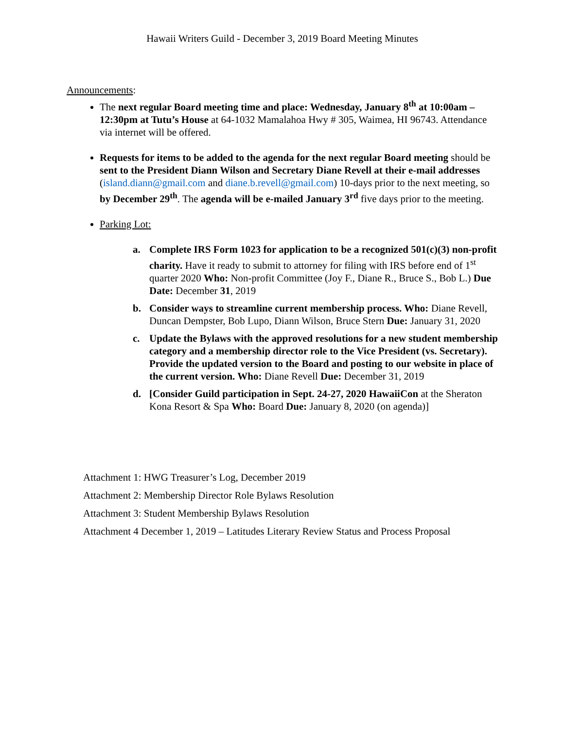Hawaii Writers Guild - December 3, 2019 Board Meeting Minutes
Announcements:
The next regular Board meeting time and place: Wednesday, January 8<sup>th</sup> at 10:00am – 12:30pm at Tutu’s House at 64-1032 Mamalahoa Hwy # 305, Waimea, HI 96743. Attendance via internet will be offered.
Requests for items to be added to the agenda for the next regular Board meeting should be sent to the President Diann Wilson and Secretary Diane Revell at their e-mail addresses (island.diann@gmail.com and diane.b.revell@gmail.com) 10-days prior to the next meeting, so by December 29<sup>th</sup>. The agenda will be e-mailed January 3<sup>rd</sup> five days prior to the meeting.
Parking Lot:
a. Complete IRS Form 1023 for application to be a recognized 501(c)(3) non-profit charity. Have it ready to submit to attorney for filing with IRS before end of 1<sup>st</sup> quarter 2020 Who: Non-profit Committee (Joy F., Diane R., Bruce S., Bob L.) Due Date: December 31, 2019
b. Consider ways to streamline current membership process. Who: Diane Revell, Duncan Dempster, Bob Lupo, Diann Wilson, Bruce Stern Due: January 31, 2020
c. Update the Bylaws with the approved resolutions for a new student membership category and a membership director role to the Vice President (vs. Secretary). Provide the updated version to the Board and posting to our website in place of the current version. Who: Diane Revell Due: December 31, 2019
d. [Consider Guild participation in Sept. 24-27, 2020 HawaiiCon at the Sheraton Kona Resort & Spa Who: Board Due: January 8, 2020 (on agenda)]
Attachment 1: HWG Treasurer’s Log, December 2019
Attachment 2: Membership Director Role Bylaws Resolution
Attachment 3: Student Membership Bylaws Resolution
Attachment 4 December 1, 2019 – Latitudes Literary Review Status and Process Proposal